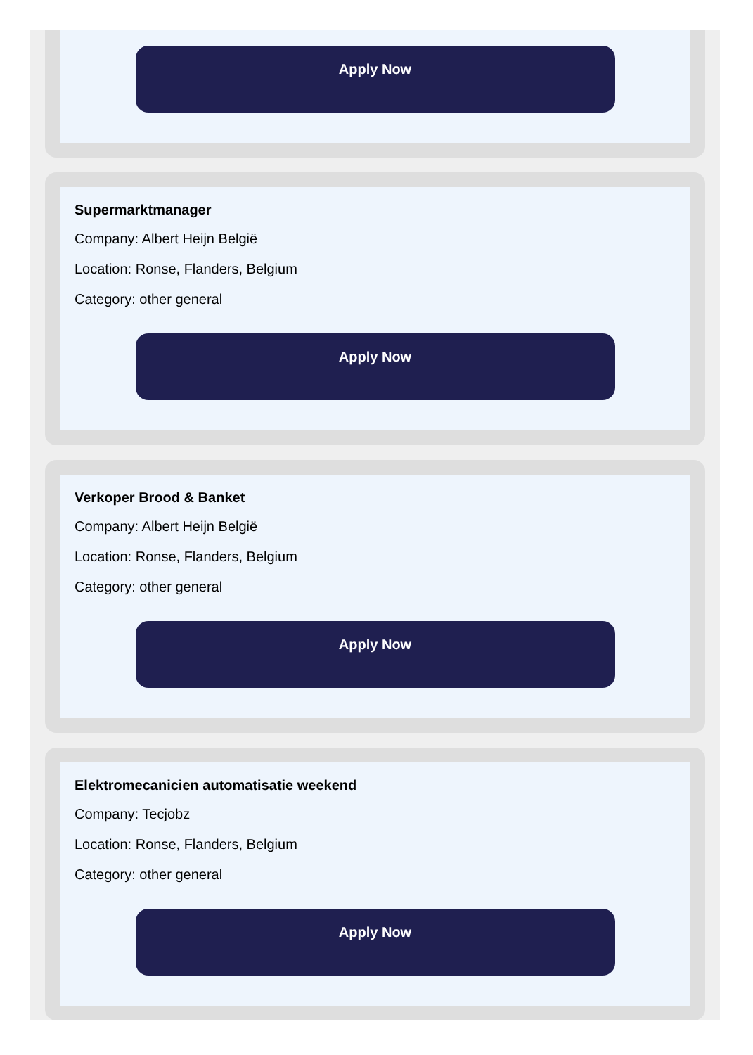Apply Now
Supermarktmanager
Company: Albert Heijn België
Location: Ronse, Flanders, Belgium
Category: other general
Apply Now
Verkoper Brood & Banket
Company: Albert Heijn België
Location: Ronse, Flanders, Belgium
Category: other general
Apply Now
Elektromecanicien automatisatie weekend
Company: Tecjobz
Location: Ronse, Flanders, Belgium
Category: other general
Apply Now